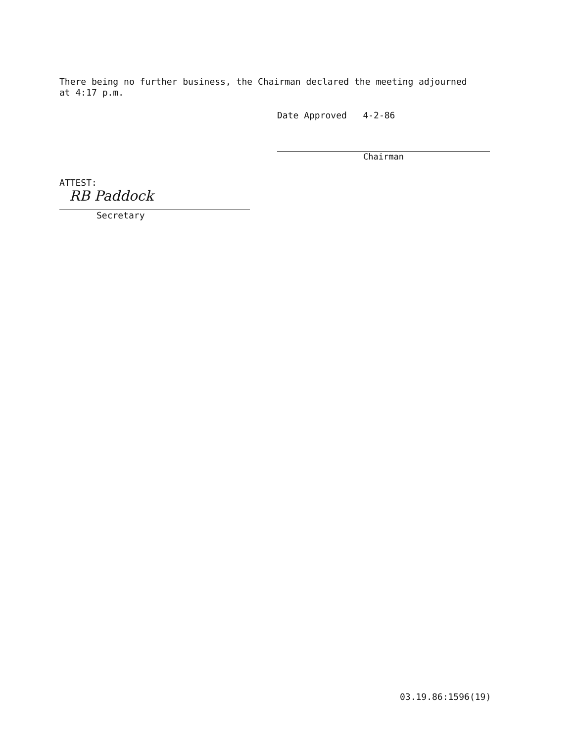There being no further business, the Chairman declared the meeting adjourned
at 4:17 p.m.
Date Approved 4-2-86
Chairman
ATTEST:
RB Paddock
Secretary
03.19.86:1596(19)